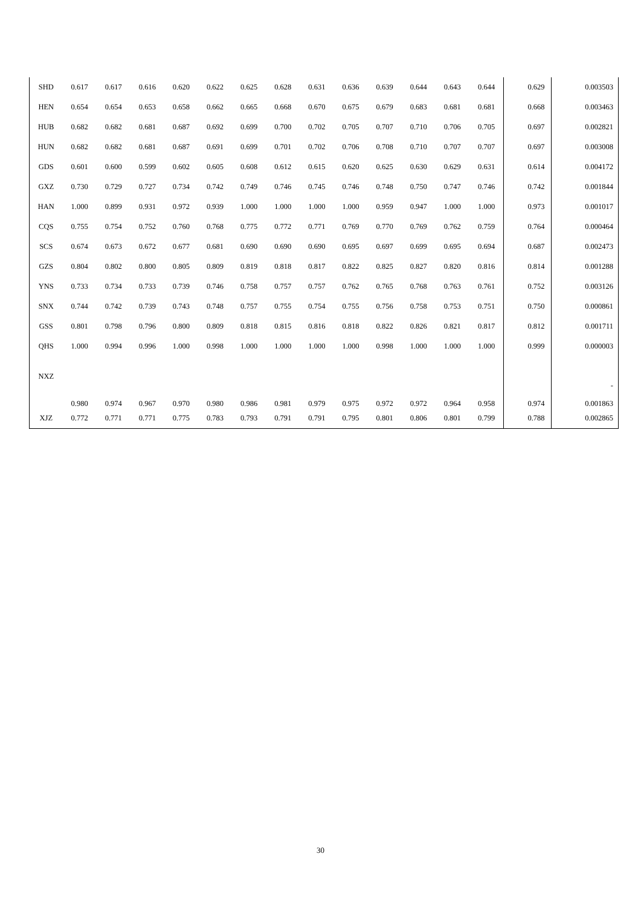| SHD | 0.617 | 0.617 | 0.616 | 0.620 | 0.622 | 0.625 | 0.628 | 0.631 | 0.636 | 0.639 | 0.644 | 0.643 | 0.644 | 0.629 | 0.003503 |
| HEN | 0.654 | 0.654 | 0.653 | 0.658 | 0.662 | 0.665 | 0.668 | 0.670 | 0.675 | 0.679 | 0.683 | 0.681 | 0.681 | 0.668 | 0.003463 |
| HUB | 0.682 | 0.682 | 0.681 | 0.687 | 0.692 | 0.699 | 0.700 | 0.702 | 0.705 | 0.707 | 0.710 | 0.706 | 0.705 | 0.697 | 0.002821 |
| HUN | 0.682 | 0.682 | 0.681 | 0.687 | 0.691 | 0.699 | 0.701 | 0.702 | 0.706 | 0.708 | 0.710 | 0.707 | 0.707 | 0.697 | 0.003008 |
| GDS | 0.601 | 0.600 | 0.599 | 0.602 | 0.605 | 0.608 | 0.612 | 0.615 | 0.620 | 0.625 | 0.630 | 0.629 | 0.631 | 0.614 | 0.004172 |
| GXZ | 0.730 | 0.729 | 0.727 | 0.734 | 0.742 | 0.749 | 0.746 | 0.745 | 0.746 | 0.748 | 0.750 | 0.747 | 0.746 | 0.742 | 0.001844 |
| HAN | 1.000 | 0.899 | 0.931 | 0.972 | 0.939 | 1.000 | 1.000 | 1.000 | 1.000 | 0.959 | 0.947 | 1.000 | 1.000 | 0.973 | 0.001017 |
| CQS | 0.755 | 0.754 | 0.752 | 0.760 | 0.768 | 0.775 | 0.772 | 0.771 | 0.769 | 0.770 | 0.769 | 0.762 | 0.759 | 0.764 | 0.000464 |
| SCS | 0.674 | 0.673 | 0.672 | 0.677 | 0.681 | 0.690 | 0.690 | 0.690 | 0.695 | 0.697 | 0.699 | 0.695 | 0.694 | 0.687 | 0.002473 |
| GZS | 0.804 | 0.802 | 0.800 | 0.805 | 0.809 | 0.819 | 0.818 | 0.817 | 0.822 | 0.825 | 0.827 | 0.820 | 0.816 | 0.814 | 0.001288 |
| YNS | 0.733 | 0.734 | 0.733 | 0.739 | 0.746 | 0.758 | 0.757 | 0.757 | 0.762 | 0.765 | 0.768 | 0.763 | 0.761 | 0.752 | 0.003126 |
| SNX | 0.744 | 0.742 | 0.739 | 0.743 | 0.748 | 0.757 | 0.755 | 0.754 | 0.755 | 0.756 | 0.758 | 0.753 | 0.751 | 0.750 | 0.000861 |
| GSS | 0.801 | 0.798 | 0.796 | 0.800 | 0.809 | 0.818 | 0.815 | 0.816 | 0.818 | 0.822 | 0.826 | 0.821 | 0.817 | 0.812 | 0.001711 |
| QHS | 1.000 | 0.994 | 0.996 | 1.000 | 0.998 | 1.000 | 1.000 | 1.000 | 1.000 | 0.998 | 1.000 | 1.000 | 1.000 | 0.999 | 0.000003 |
| NXZ | 0.980 | 0.974 | 0.967 | 0.970 | 0.980 | 0.986 | 0.981 | 0.979 | 0.975 | 0.972 | 0.972 | 0.964 | 0.958 | 0.974 | - 0.001863 |
| XJZ | 0.772 | 0.771 | 0.771 | 0.775 | 0.783 | 0.793 | 0.791 | 0.791 | 0.795 | 0.801 | 0.806 | 0.801 | 0.799 | 0.788 | 0.002865 |
30